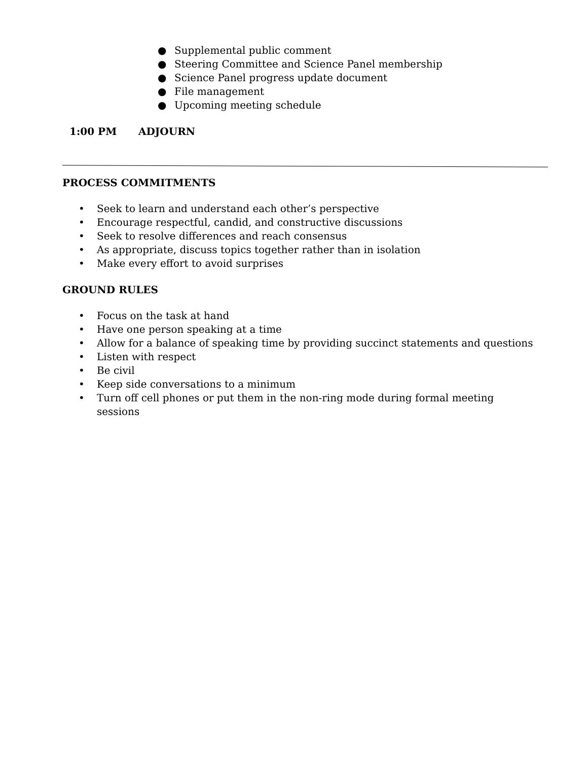● Supplemental public comment
● Steering Committee and Science Panel membership
● Science Panel progress update document
● File management
● Upcoming meeting schedule
1:00 PM ADJOURN
PROCESS COMMITMENTS
• Seek to learn and understand each other’s perspective
• Encourage respectful, candid, and constructive discussions
• Seek to resolve differences and reach consensus
• As appropriate, discuss topics together rather than in isolation
• Make every effort to avoid surprises
GROUND RULES
• Focus on the task at hand
• Have one person speaking at a time
• Allow for a balance of speaking time by providing succinct statements and questions
• Listen with respect
• Be civil
• Keep side conversations to a minimum
• Turn off cell phones or put them in the non-ring mode during formal meeting
sessions